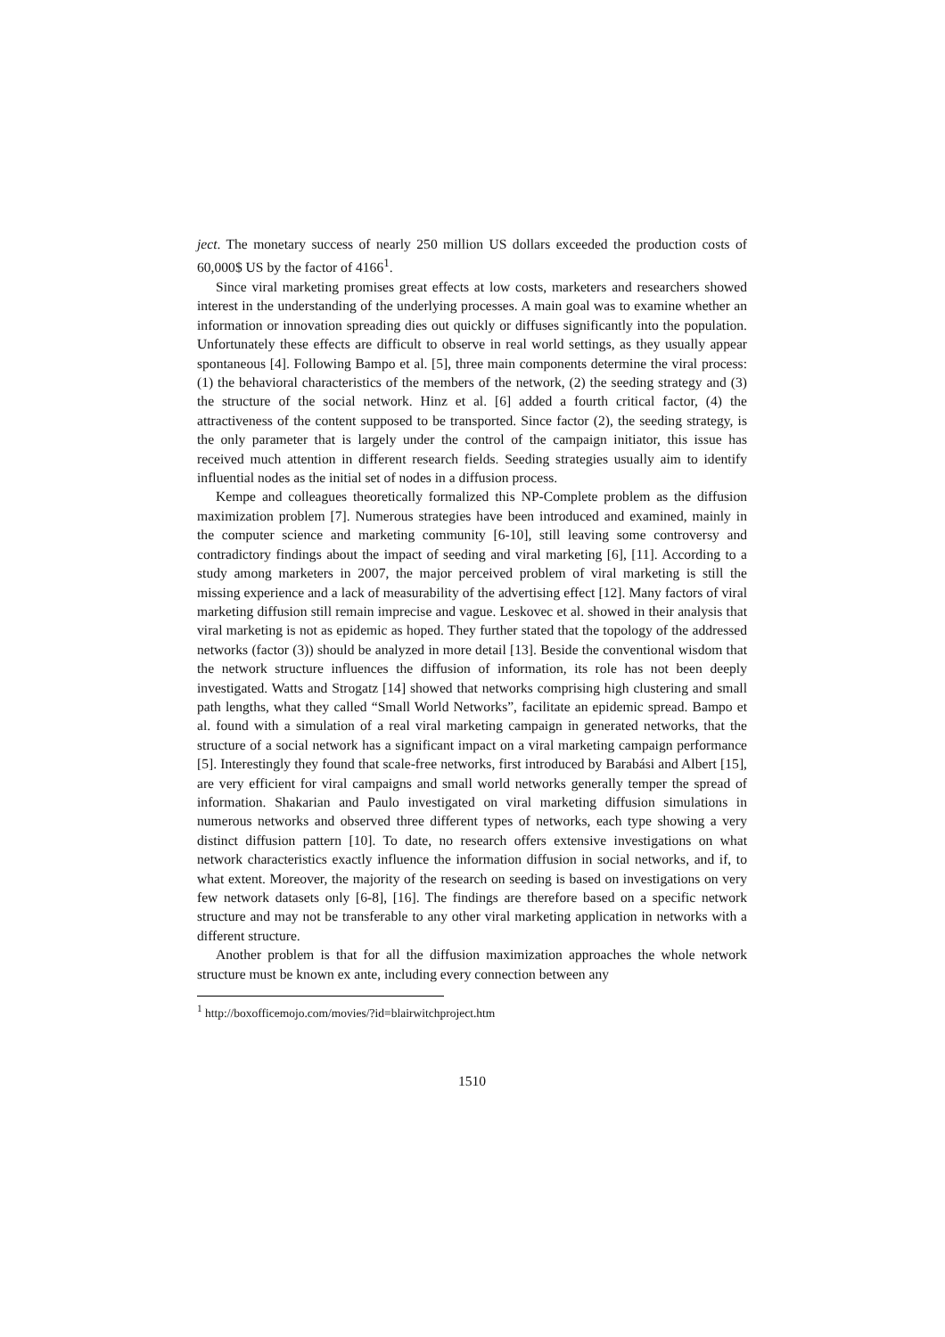ject. The monetary success of nearly 250 million US dollars exceeded the production costs of 60,000$ US by the factor of 4166<sup>1</sup>.
Since viral marketing promises great effects at low costs, marketers and researchers showed interest in the understanding of the underlying processes. A main goal was to examine whether an information or innovation spreading dies out quickly or diffuses significantly into the population. Unfortunately these effects are difficult to observe in real world settings, as they usually appear spontaneous [4]. Following Bampo et al. [5], three main components determine the viral process: (1) the behavioral characteristics of the members of the network, (2) the seeding strategy and (3) the structure of the social network. Hinz et al. [6] added a fourth critical factor, (4) the attractiveness of the content supposed to be transported. Since factor (2), the seeding strategy, is the only parameter that is largely under the control of the campaign initiator, this issue has received much attention in different research fields. Seeding strategies usually aim to identify influential nodes as the initial set of nodes in a diffusion process.
Kempe and colleagues theoretically formalized this NP-Complete problem as the diffusion maximization problem [7]. Numerous strategies have been introduced and examined, mainly in the computer science and marketing community [6-10], still leaving some controversy and contradictory findings about the impact of seeding and viral marketing [6], [11]. According to a study among marketers in 2007, the major perceived problem of viral marketing is still the missing experience and a lack of measurability of the advertising effect [12]. Many factors of viral marketing diffusion still remain imprecise and vague. Leskovec et al. showed in their analysis that viral marketing is not as epidemic as hoped. They further stated that the topology of the addressed networks (factor (3)) should be analyzed in more detail [13]. Beside the conventional wisdom that the network structure influences the diffusion of information, its role has not been deeply investigated. Watts and Strogatz [14] showed that networks comprising high clustering and small path lengths, what they called “Small World Networks”, facilitate an epidemic spread. Bampo et al. found with a simulation of a real viral marketing campaign in generated networks, that the structure of a social network has a significant impact on a viral marketing campaign performance [5]. Interestingly they found that scale-free networks, first introduced by Barabási and Albert [15], are very efficient for viral campaigns and small world networks generally temper the spread of information. Shakarian and Paulo investigated on viral marketing diffusion simulations in numerous networks and observed three different types of networks, each type showing a very distinct diffusion pattern [10]. To date, no research offers extensive investigations on what network characteristics exactly influence the information diffusion in social networks, and if, to what extent. Moreover, the majority of the research on seeding is based on investigations on very few network datasets only [6-8], [16]. The findings are therefore based on a specific network structure and may not be transferable to any other viral marketing application in networks with a different structure.
Another problem is that for all the diffusion maximization approaches the whole network structure must be known ex ante, including every connection between any
<sup>1</sup> http://boxofficemojo.com/movies/?id=blairwitchproject.htm
1510